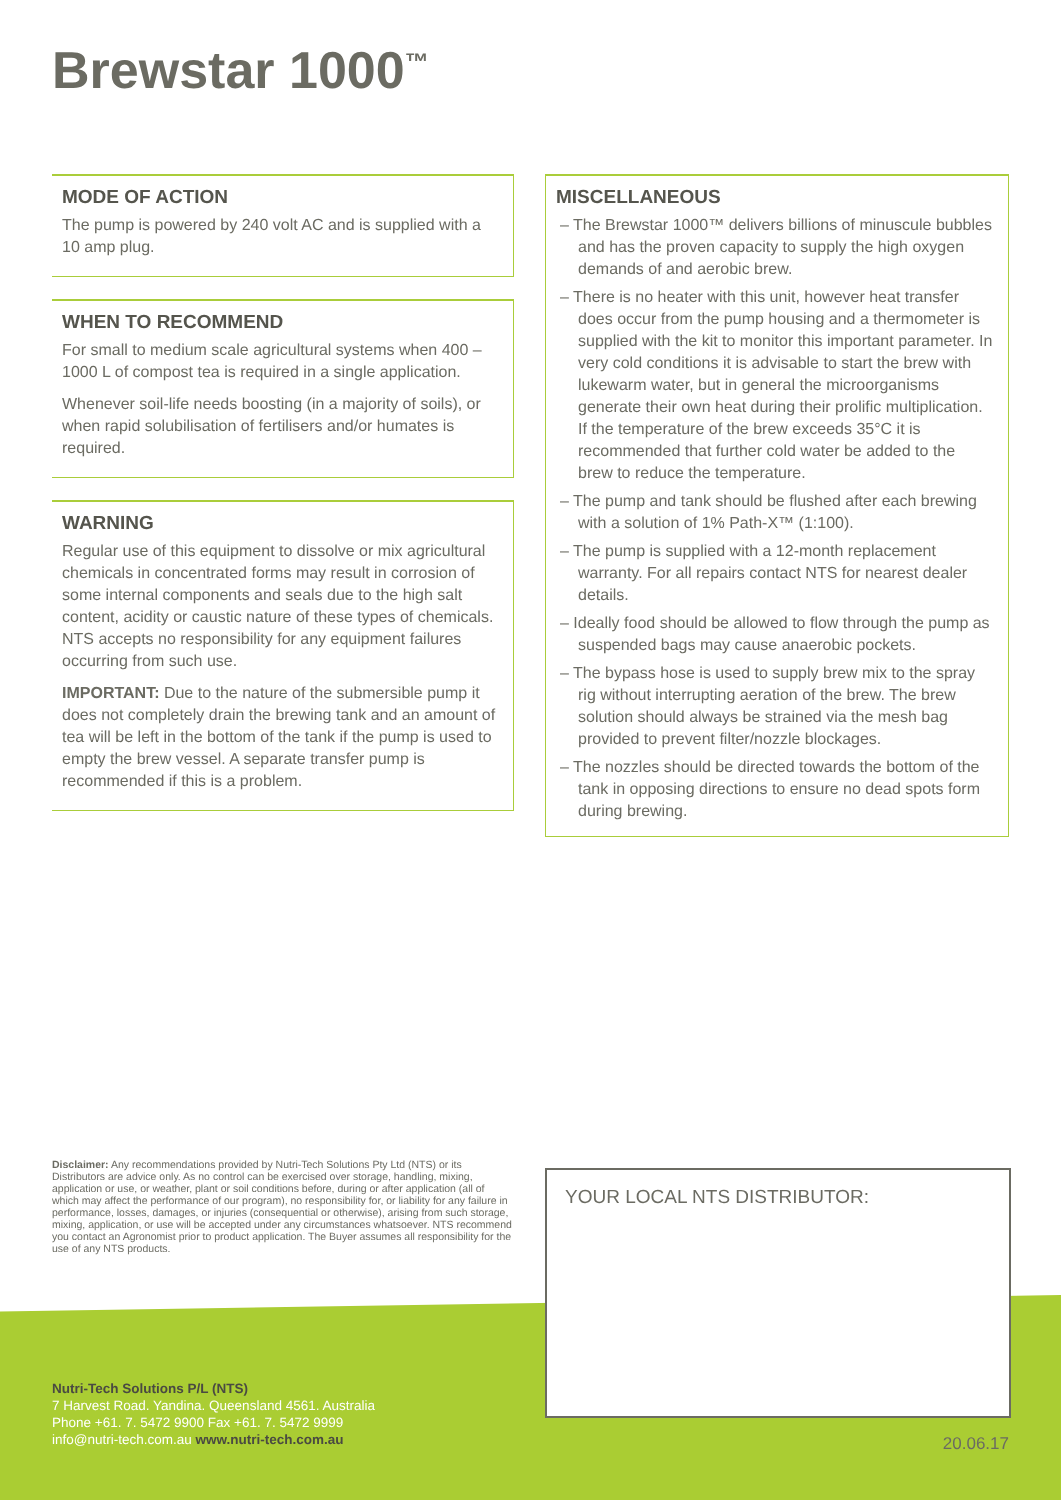Brewstar 1000<sup>™</sup>
MODE OF ACTION
The pump is powered by 240 volt AC and is supplied with a 10 amp plug.
WHEN TO RECOMMEND
For small to medium scale agricultural systems when 400 – 1000 L of compost tea is required in a single application.
Whenever soil-life needs boosting (in a majority of soils), or when rapid solubilisation of fertilisers and/or humates is required.
WARNING
Regular use of this equipment to dissolve or mix agricultural chemicals in concentrated forms may result in corrosion of some internal components and seals due to the high salt content, acidity or caustic nature of these types of chemicals. NTS accepts no responsibility for any equipment failures occurring from such use.
IMPORTANT: Due to the nature of the submersible pump it does not completely drain the brewing tank and an amount of tea will be left in the bottom of the tank if the pump is used to empty the brew vessel. A separate transfer pump is recommended if this is a problem.
MISCELLANEOUS
– The Brewstar 1000™ delivers billions of minuscule bubbles and has the proven capacity to supply the high oxygen demands of and aerobic brew.
– There is no heater with this unit, however heat transfer does occur from the pump housing and a thermometer is supplied with the kit to monitor this important parameter. In very cold conditions it is advisable to start the brew with lukewarm water, but in general the microorganisms generate their own heat during their prolific multiplication. If the temperature of the brew exceeds 35°C it is recommended that further cold water be added to the brew to reduce the temperature.
– The pump and tank should be flushed after each brewing with a solution of 1% Path-X™ (1:100).
– The pump is supplied with a 12-month replacement warranty. For all repairs contact NTS for nearest dealer details.
– Ideally food should be allowed to flow through the pump as suspended bags may cause anaerobic pockets.
– The bypass hose is used to supply brew mix to the spray rig without interrupting aeration of the brew. The brew solution should always be strained via the mesh bag provided to prevent filter/nozzle blockages.
– The nozzles should be directed towards the bottom of the tank in opposing directions to ensure no dead spots form during brewing.
Disclaimer: Any recommendations provided by Nutri-Tech Solutions Pty Ltd (NTS) or its Distributors are advice only. As no control can be exercised over storage, handling, mixing, application or use, or weather, plant or soil conditions before, during or after application (all of which may affect the performance of our program), no responsibility for, or liability for any failure in performance, losses, damages, or injuries (consequential or otherwise), arising from such storage, mixing, application, or use will be accepted under any circumstances whatsoever. NTS recommend you contact an Agronomist prior to product application. The Buyer assumes all responsibility for the use of any NTS products.
Nutri-Tech Solutions P/L (NTS)
7 Harvest Road. Yandina. Queensland 4561. Australia
Phone +61. 7. 5472 9900 Fax +61. 7. 5472 9999
info@nutri-tech.com.au www.nutri-tech.com.au
YOUR LOCAL NTS DISTRIBUTOR:
20.06.17